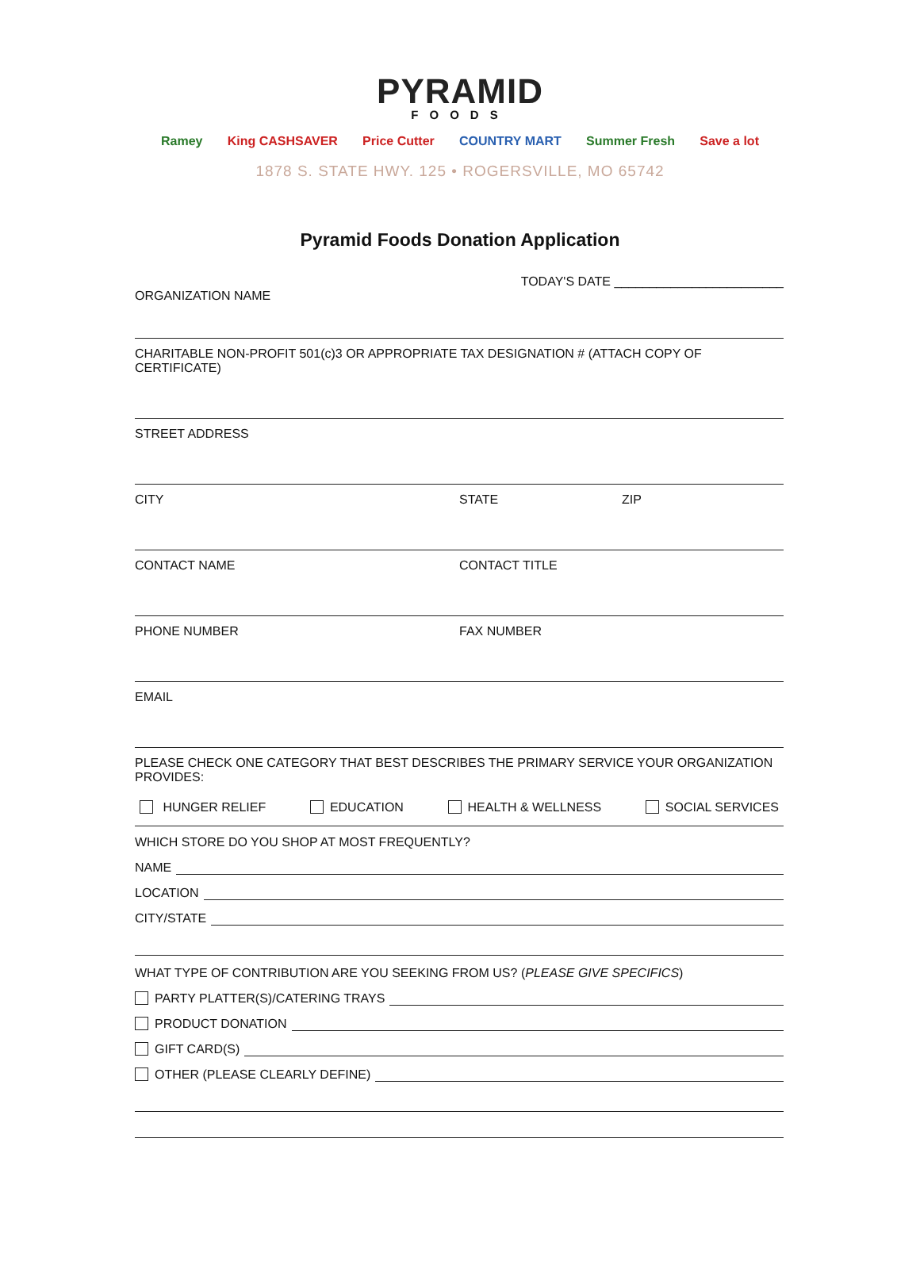PYRAMID
FOODS
Ramey King CASHSAVER Price Cutter COUNTRY MART Summer Fresh Save a lot
1878 S. STATE HWY. 125 • ROGERSVILLE, MO 65742
Pyramid Foods Donation Application
TODAY'S DATE ________________________
ORGANIZATION NAME
CHARITABLE NON-PROFIT 501(c)3 OR APPROPRIATE TAX DESIGNATION # (ATTACH COPY OF CERTIFICATE)
STREET ADDRESS
CITY STATE ZIP
CONTACT NAME CONTACT TITLE
PHONE NUMBER FAX NUMBER
EMAIL
PLEASE CHECK ONE CATEGORY THAT BEST DESCRIBES THE PRIMARY SERVICE YOUR ORGANIZATION PROVIDES:
HUNGER RELIEF EDUCATION HEALTH & WELLNESS SOCIAL SERVICES
WHICH STORE DO YOU SHOP AT MOST FREQUENTLY?
NAME
LOCATION
CITY/STATE
WHAT TYPE OF CONTRIBUTION ARE YOU SEEKING FROM US? (PLEASE GIVE SPECIFICS)
PARTY PLATTER(S)/CATERING TRAYS
PRODUCT DONATION
GIFT CARD(S)
OTHER (PLEASE CLEARLY DEFINE)